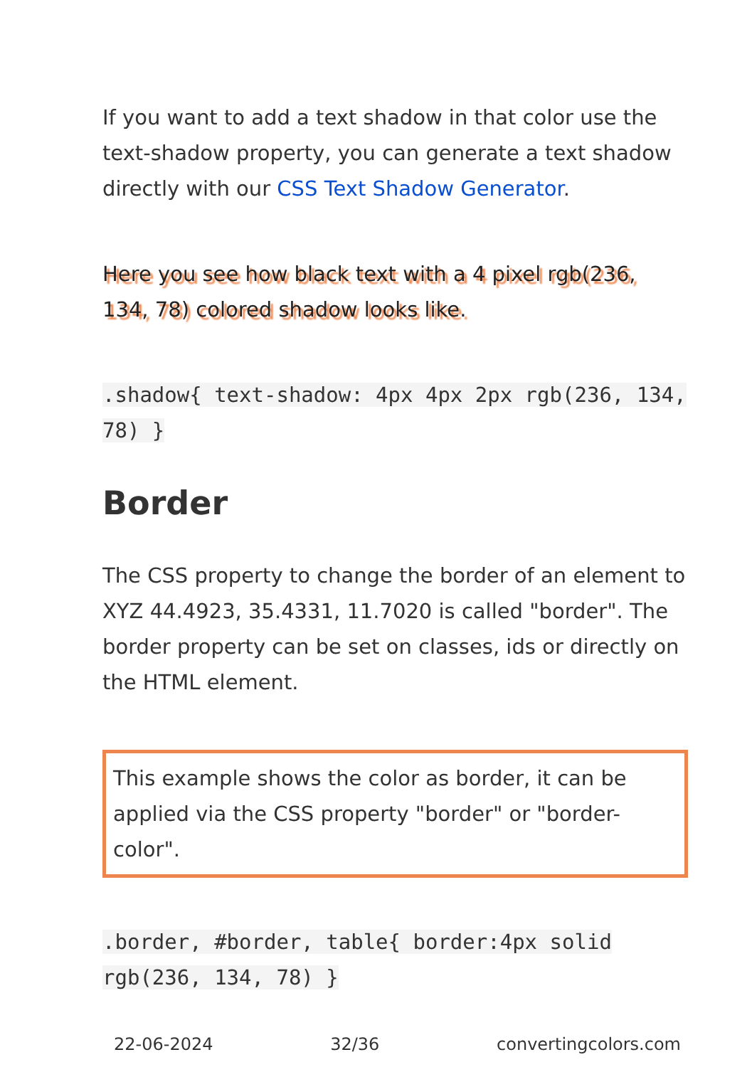If you want to add a text shadow in that color use the text-shadow property, you can generate a text shadow directly with our CSS Text Shadow Generator.
Here you see how black text with a 4 pixel rgb(236, 134, 78) colored shadow looks like.
.shadow{ text-shadow: 4px 4px 2px rgb(236, 134, 78) }
Border
The CSS property to change the border of an element to XYZ 44.4923, 35.4331, 11.7020 is called "border". The border property can be set on classes, ids or directly on the HTML element.
This example shows the color as border, it can be applied via the CSS property "border" or "border-color".
.border, #border, table{ border:4px solid rgb(236, 134, 78) }
22-06-2024 32/36 convertingcolors.com